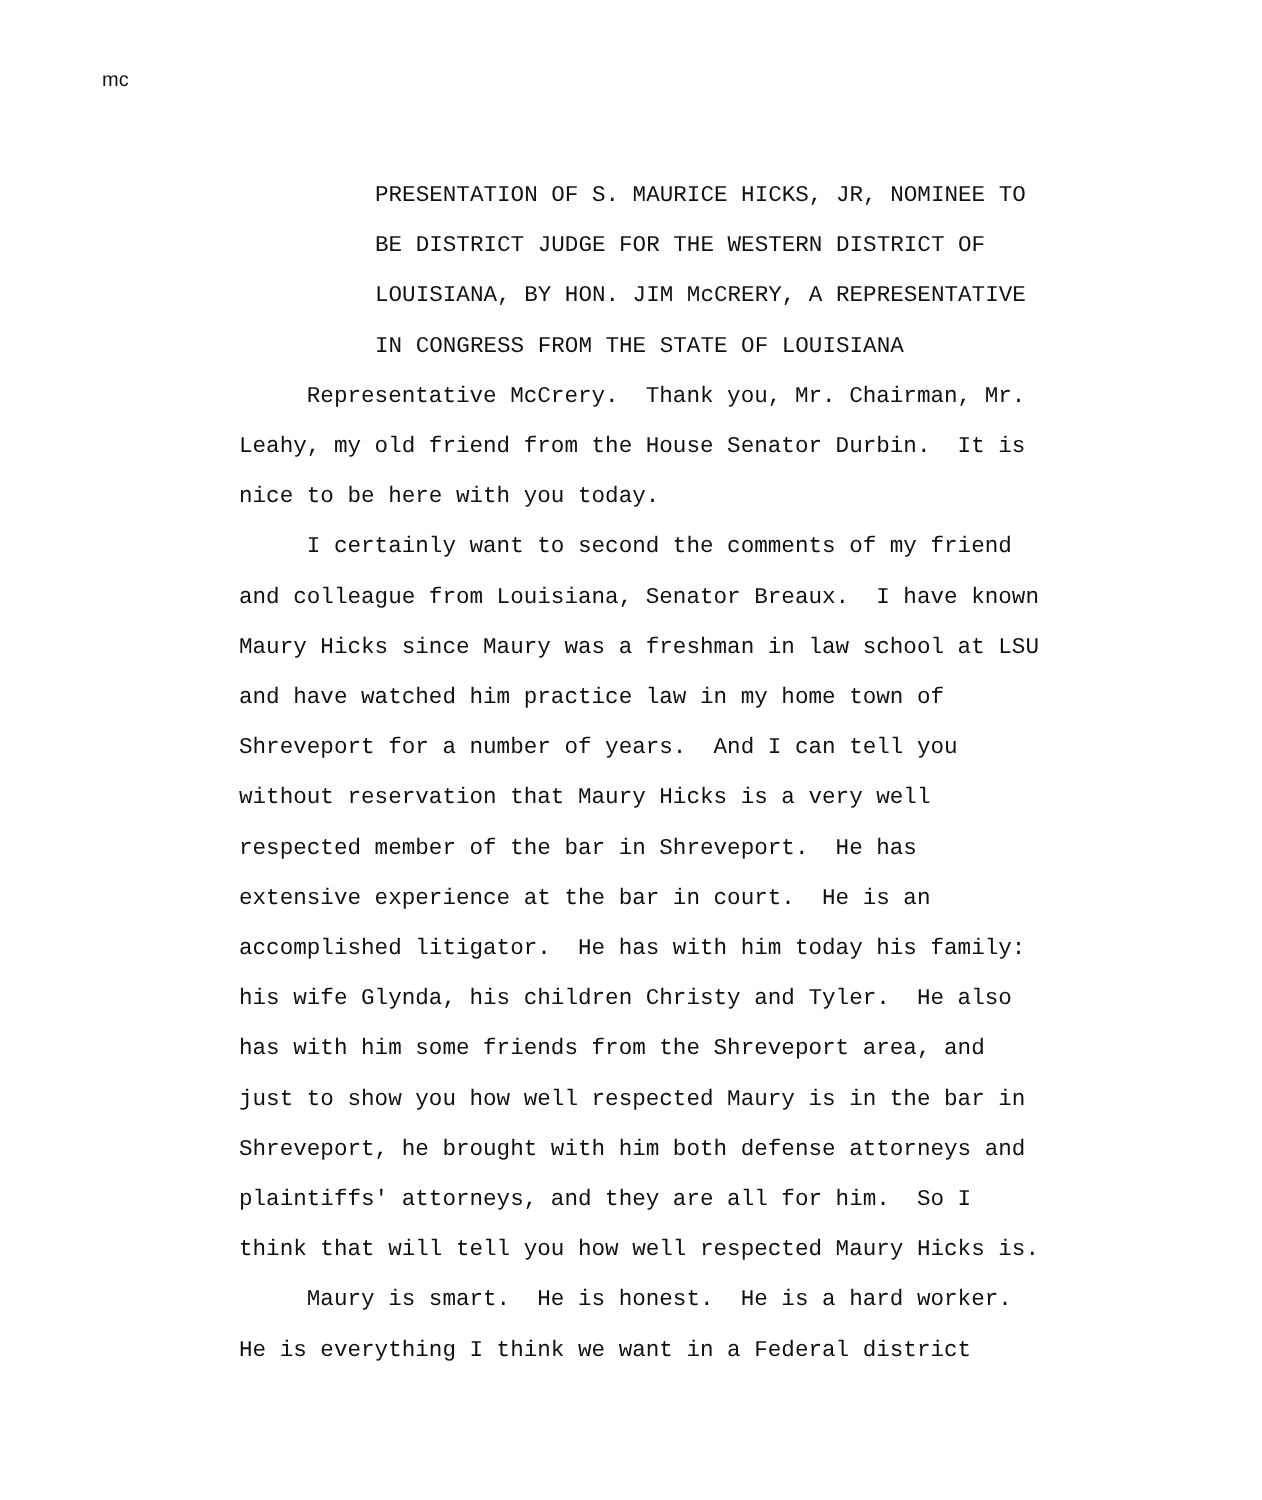mc
PRESENTATION OF S. MAURICE HICKS, JR, NOMINEE TO BE DISTRICT JUDGE FOR THE WESTERN DISTRICT OF LOUISIANA, BY HON. JIM McCRERY, A REPRESENTATIVE IN CONGRESS FROM THE STATE OF LOUISIANA
Representative McCrery. Thank you, Mr. Chairman, Mr. Leahy, my old friend from the House Senator Durbin. It is nice to be here with you today. I certainly want to second the comments of my friend and colleague from Louisiana, Senator Breaux. I have known Maury Hicks since Maury was a freshman in law school at LSU and have watched him practice law in my home town of Shreveport for a number of years. And I can tell you without reservation that Maury Hicks is a very well respected member of the bar in Shreveport. He has extensive experience at the bar in court. He is an accomplished litigator. He has with him today his family: his wife Glynda, his children Christy and Tyler. He also has with him some friends from the Shreveport area, and just to show you how well respected Maury is in the bar in Shreveport, he brought with him both defense attorneys and plaintiffs' attorneys, and they are all for him. So I think that will tell you how well respected Maury Hicks is. Maury is smart. He is honest. He is a hard worker. He is everything I think we want in a Federal district